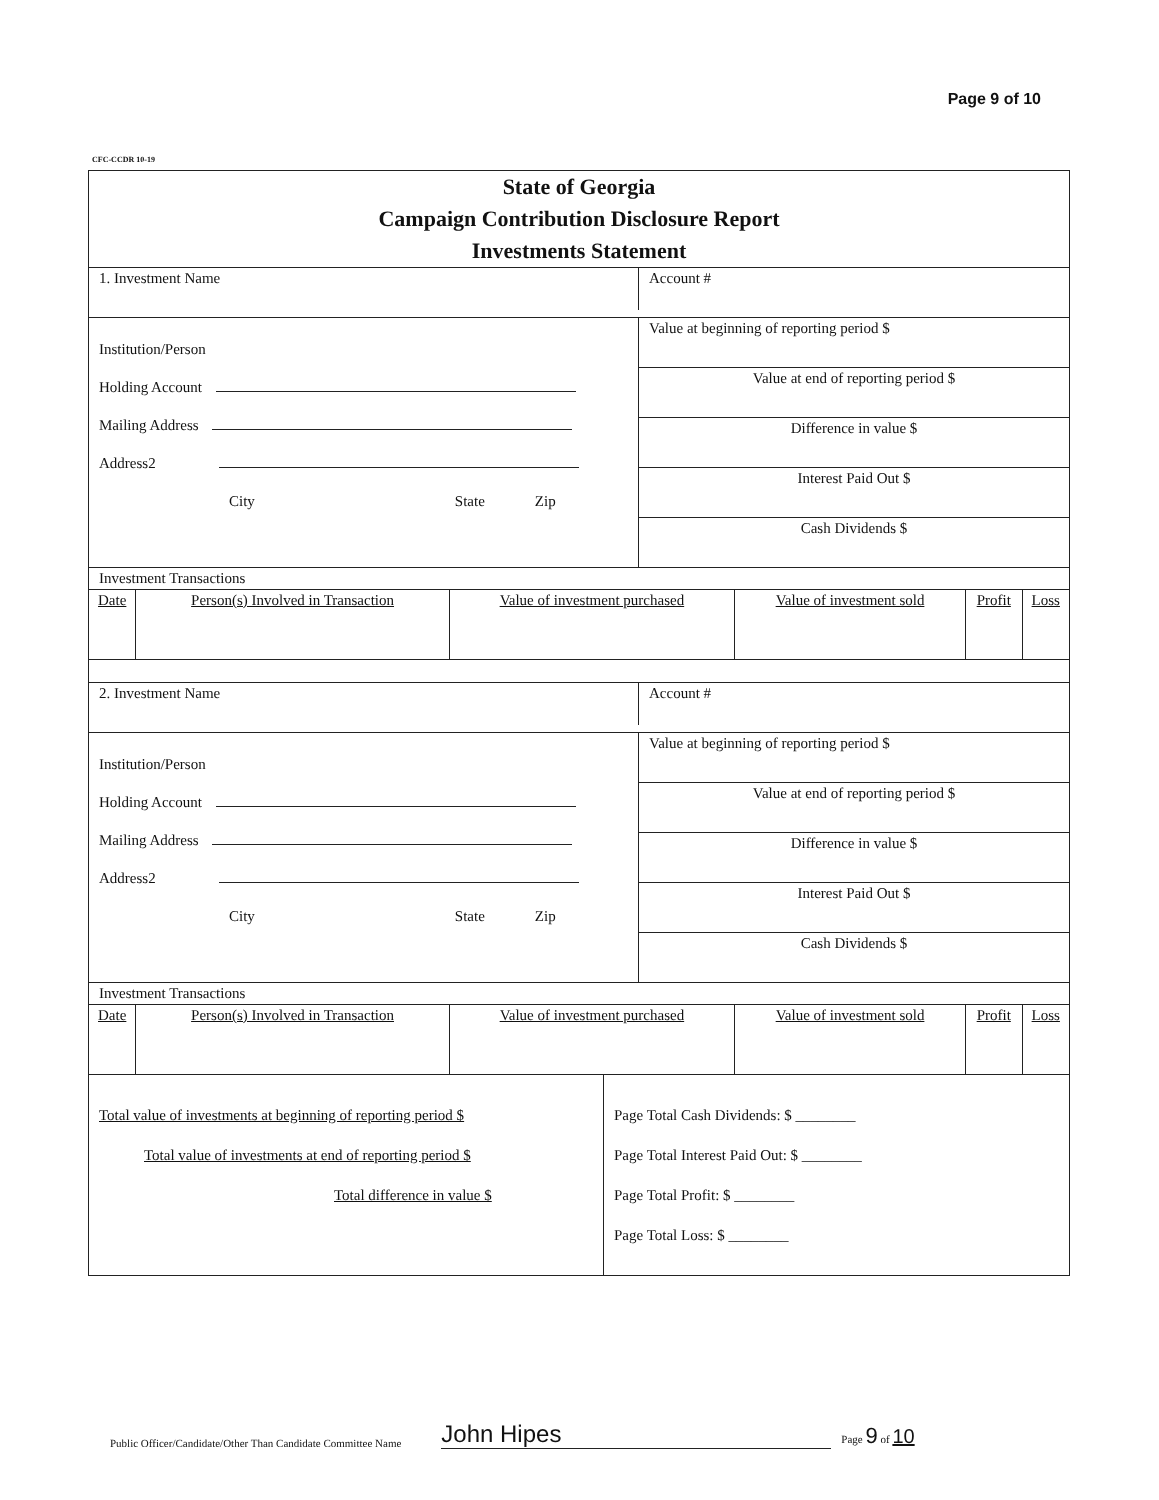Page 9 of 10
CFC-CCDR 10-19
State of Georgia
Campaign Contribution Disclosure Report
Investments Statement
1. Investment Name
Account #
Institution/Person
Holding Account
Mailing Address
Address2
City State Zip
Value at beginning of reporting period $
Value at end of reporting period $
Difference in value $
Interest Paid Out $
Cash Dividends $
Investment Transactions
| Date | Person(s) Involved in Transaction | Value of investment purchased | Value of investment sold | Profit | Loss |
| --- | --- | --- | --- | --- | --- |
2. Investment Name
Account #
Institution/Person
Holding Account
Mailing Address
Address2
City State Zip
Value at beginning of reporting period $
Value at end of reporting period $
Difference in value $
Interest Paid Out $
Cash Dividends $
Investment Transactions
| Date | Person(s) Involved in Transaction | Value of investment purchased | Value of investment sold | Profit | Loss |
| --- | --- | --- | --- | --- | --- |
Total value of investments at beginning of reporting period $
Total value of investments at end of reporting period $
Total difference in value $
Page Total Cash Dividends: $ ________
Page Total Interest Paid Out: $ ________
Page Total Profit: $ ________
Page Total Loss: $ ________
Public Officer/Candidate/Other Than Candidate Committee Name John Hipes Page 9 of 10